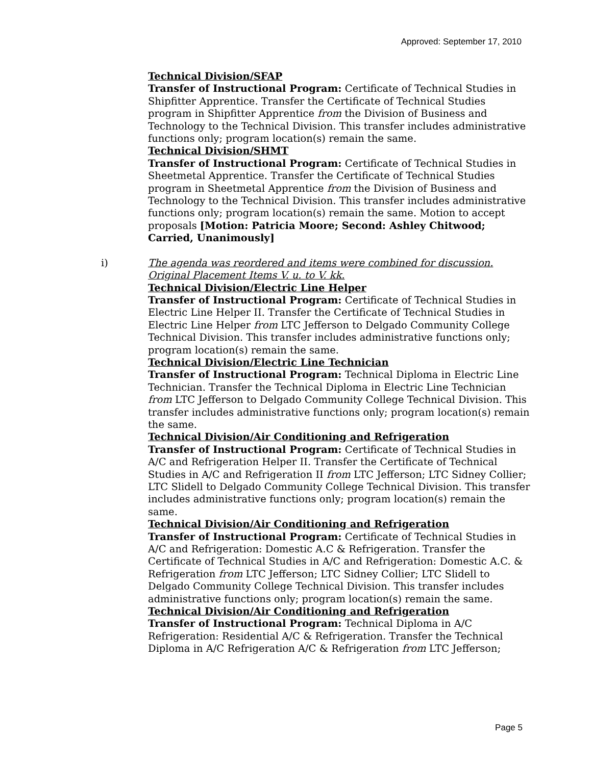Approved: September 17, 2010
Technical Division/SFAP
Transfer of Instructional Program: Certificate of Technical Studies in Shipfitter Apprentice. Transfer the Certificate of Technical Studies program in Shipfitter Apprentice from the Division of Business and Technology to the Technical Division. This transfer includes administrative functions only; program location(s) remain the same.
Technical Division/SHMT
Transfer of Instructional Program: Certificate of Technical Studies in Sheetmetal Apprentice. Transfer the Certificate of Technical Studies program in Sheetmetal Apprentice from the Division of Business and Technology to the Technical Division. This transfer includes administrative functions only; program location(s) remain the same. Motion to accept proposals [Motion: Patricia Moore; Second: Ashley Chitwood; Carried, Unanimously]
i)
The agenda was reordered and items were combined for discussion. Original Placement Items V. u. to V. kk.
Technical Division/Electric Line Helper
Transfer of Instructional Program: Certificate of Technical Studies in Electric Line Helper II. Transfer the Certificate of Technical Studies in Electric Line Helper from LTC Jefferson to Delgado Community College Technical Division. This transfer includes administrative functions only; program location(s) remain the same.
Technical Division/Electric Line Technician
Transfer of Instructional Program: Technical Diploma in Electric Line Technician. Transfer the Technical Diploma in Electric Line Technician from LTC Jefferson to Delgado Community College Technical Division. This transfer includes administrative functions only; program location(s) remain the same.
Technical Division/Air Conditioning and Refrigeration
Transfer of Instructional Program: Certificate of Technical Studies in A/C and Refrigeration Helper II. Transfer the Certificate of Technical Studies in A/C and Refrigeration II from LTC Jefferson; LTC Sidney Collier; LTC Slidell to Delgado Community College Technical Division. This transfer includes administrative functions only; program location(s) remain the same.
Technical Division/Air Conditioning and Refrigeration
Transfer of Instructional Program: Certificate of Technical Studies in A/C and Refrigeration: Domestic A.C & Refrigeration. Transfer the Certificate of Technical Studies in A/C and Refrigeration: Domestic A.C. & Refrigeration from LTC Jefferson; LTC Sidney Collier; LTC Slidell to Delgado Community College Technical Division. This transfer includes administrative functions only; program location(s) remain the same.
Technical Division/Air Conditioning and Refrigeration
Transfer of Instructional Program: Technical Diploma in A/C Refrigeration: Residential A/C & Refrigeration. Transfer the Technical Diploma in A/C Refrigeration A/C & Refrigeration from LTC Jefferson;
Page 5